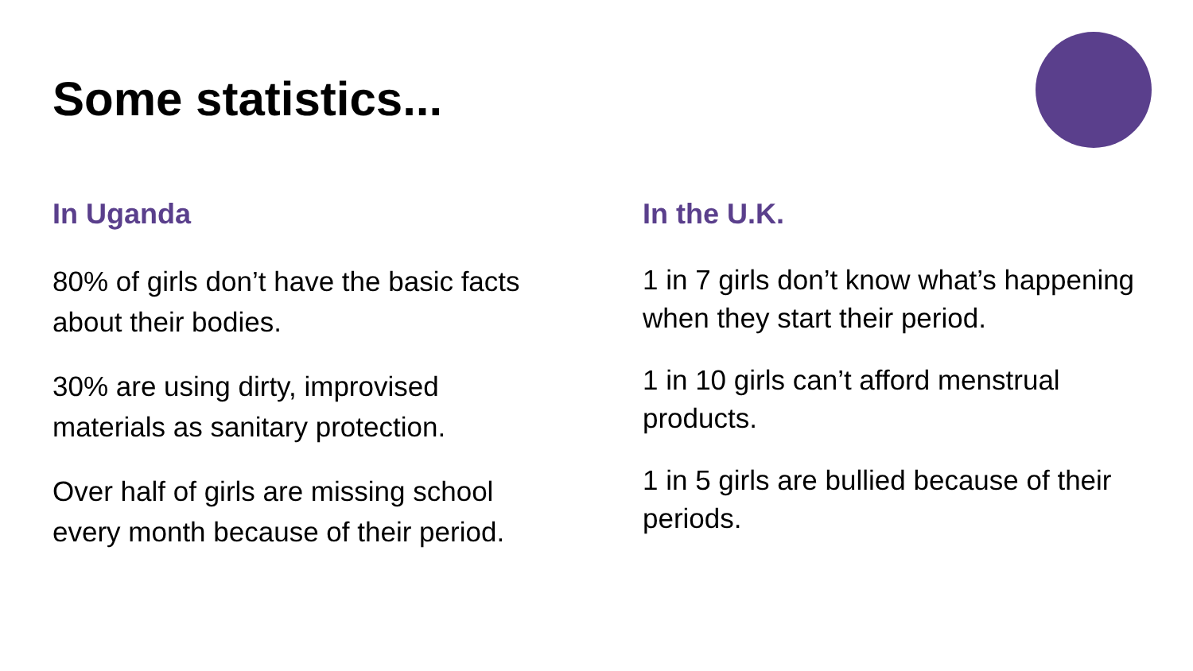Some statistics...
In Uganda
80% of girls don’t have the basic facts
about their bodies.
30% are using dirty, improvised
materials as sanitary protection.
Over half of girls are missing school
every month because of their period.
In the U.K.
1 in 7 girls don’t know what’s happening when they start their period.
1 in 10 girls can’t afford menstrual products.
1 in 5 girls are bullied because of their periods.